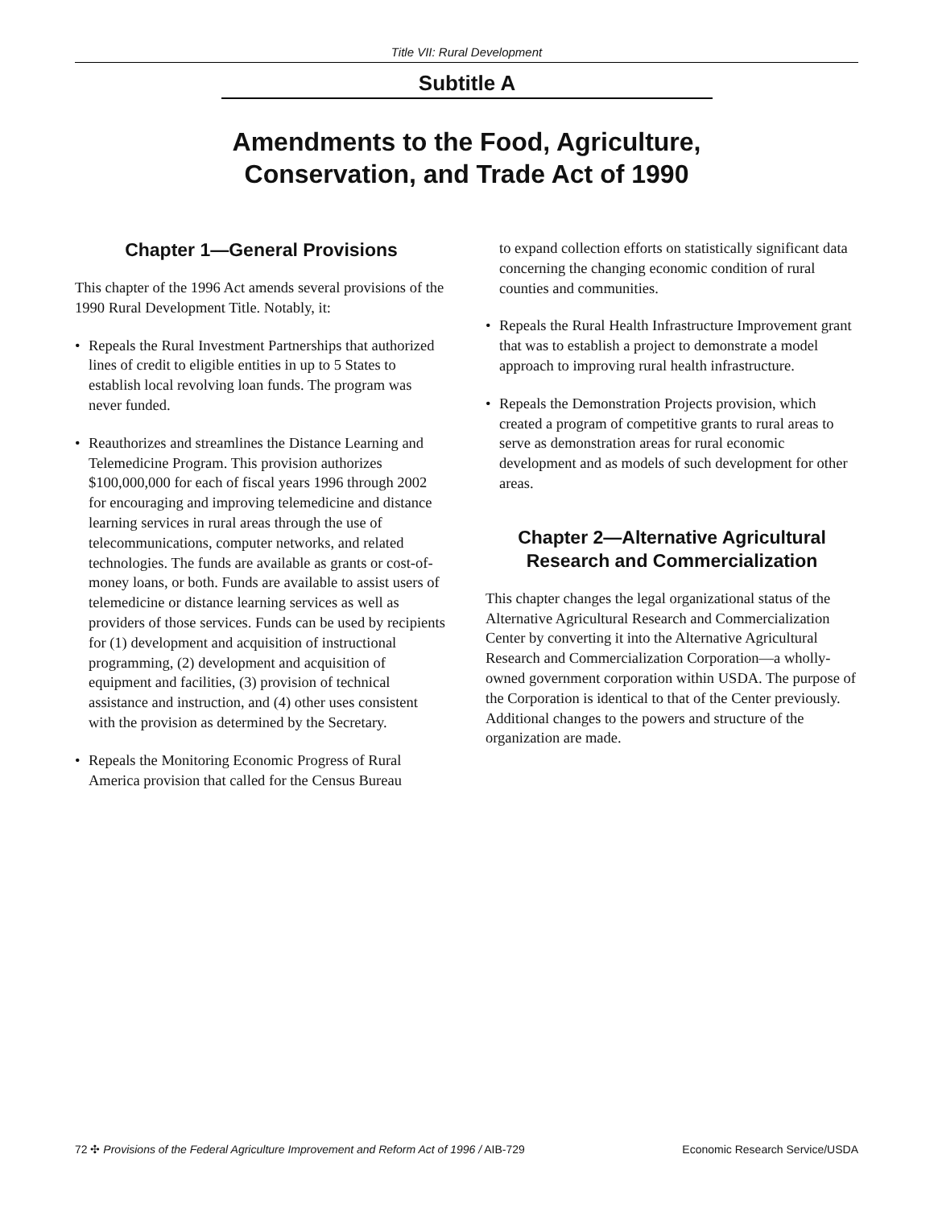Title VII: Rural Development
Subtitle A
Amendments to the Food, Agriculture,
Conservation, and Trade Act of 1990
Chapter 1—General Provisions
This chapter of the 1996 Act amends several provisions of the 1990 Rural Development Title. Notably, it:
• Repeals the Rural Investment Partnerships that authorized lines of credit to eligible entities in up to 5 States to establish local revolving loan funds. The program was never funded.
• Reauthorizes and streamlines the Distance Learning and Telemedicine Program. This provision authorizes $100,000,000 for each of fiscal years 1996 through 2002 for encouraging and improving telemedicine and distance learning services in rural areas through the use of telecommunications, computer networks, and related technologies. The funds are available as grants or cost-of-money loans, or both. Funds are available to assist users of telemedicine or distance learning services as well as providers of those services. Funds can be used by recipients for (1) development and acquisition of instructional programming, (2) development and acquisition of equipment and facilities, (3) provision of technical assistance and instruction, and (4) other uses consistent with the provision as determined by the Secretary.
• Repeals the Monitoring Economic Progress of Rural America provision that called for the Census Bureau
to expand collection efforts on statistically significant data concerning the changing economic condition of rural counties and communities.
• Repeals the Rural Health Infrastructure Improvement grant that was to establish a project to demonstrate a model approach to improving rural health infrastructure.
• Repeals the Demonstration Projects provision, which created a program of competitive grants to rural areas to serve as demonstration areas for rural economic development and as models of such development for other areas.
Chapter 2—Alternative Agricultural Research and Commercialization
This chapter changes the legal organizational status of the Alternative Agricultural Research and Commercialization Center by converting it into the Alternative Agricultural Research and Commercialization Corporation—a wholly-owned government corporation within USDA. The purpose of the Corporation is identical to that of the Center previously. Additional changes to the powers and structure of the organization are made.
72 ✣ Provisions of the Federal Agriculture Improvement and Reform Act of 1996 / AIB-729 Economic Research Service/USDA